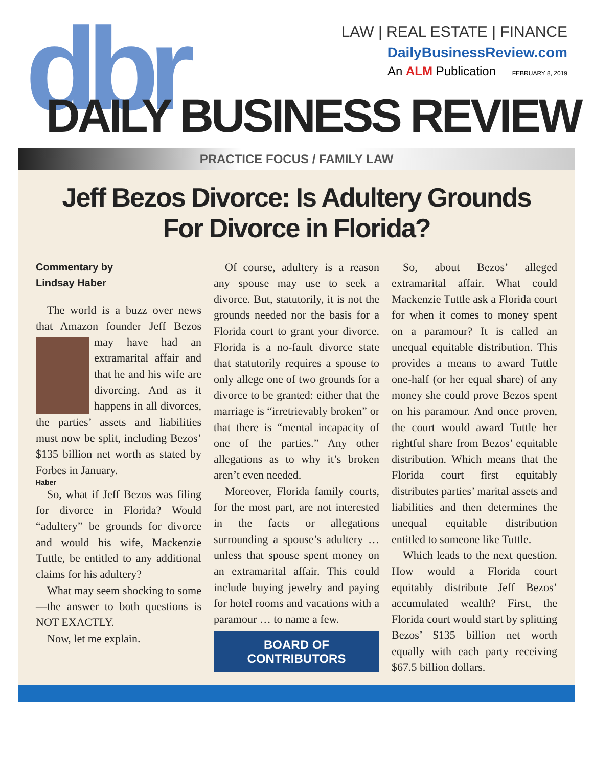dbr
LAW | REAL ESTATE | FINANCE
DailyBusinessReview.com
An ALM Publication FEBRUARY 8, 2019
DAILY BUSINESS REVIEW
PRACTICE FOCUS / FAMILY LAW
Jeff Bezos Divorce: Is Adultery Grounds
For Divorce in Florida?
Commentary by
Lindsay Haber
The world is a buzz over news that Amazon founder Jeff Bezos may have had an extramarital affair and that he and his wife are divorcing. And as it happens in all divorces, the parties’ assets and liabilities must now be split, including Bezos’ $135 billion net worth as stated by Forbes in January.
Haber
So, what if Jeff Bezos was filing for divorce in Florida? Would “adultery” be grounds for divorce and would his wife, Mackenzie Tuttle, be entitled to any additional claims for his adultery?
What may seem shocking to some—the answer to both questions is NOT EXACTLY.
Now, let me explain.
Of course, adultery is a reason any spouse may use to seek a divorce. But, statutorily, it is not the grounds needed nor the basis for a Florida court to grant your divorce. Florida is a no-fault divorce state that statutorily requires a spouse to only allege one of two grounds for a divorce to be granted: either that the marriage is “irretrievably broken” or that there is “mental incapacity of one of the parties.” Any other allegations as to why it’s broken aren’t even needed.
Moreover, Florida family courts, for the most part, are not interested in the facts or allegations surrounding a spouse’s adultery … unless that spouse spent money on an extramarital affair. This could include buying jewelry and paying for hotel rooms and vacations with a paramour … to name a few.
BOARD OF
CONTRIBUTORS
So, about Bezos’ alleged extramarital affair. What could Mackenzie Tuttle ask a Florida court for when it comes to money spent on a paramour? It is called an unequal equitable distribution. This provides a means to award Tuttle one-half (or her equal share) of any money she could prove Bezos spent on his paramour. And once proven, the court would award Tuttle her rightful share from Bezos’ equitable distribution. Which means that the Florida court first equitably distributes parties’ marital assets and liabilities and then determines the unequal equitable distribution entitled to someone like Tuttle.
Which leads to the next question. How would a Florida court equitably distribute Jeff Bezos’ accumulated wealth? First, the Florida court would start by splitting Bezos’ $135 billion net worth equally with each party receiving $67.5 billion dollars.